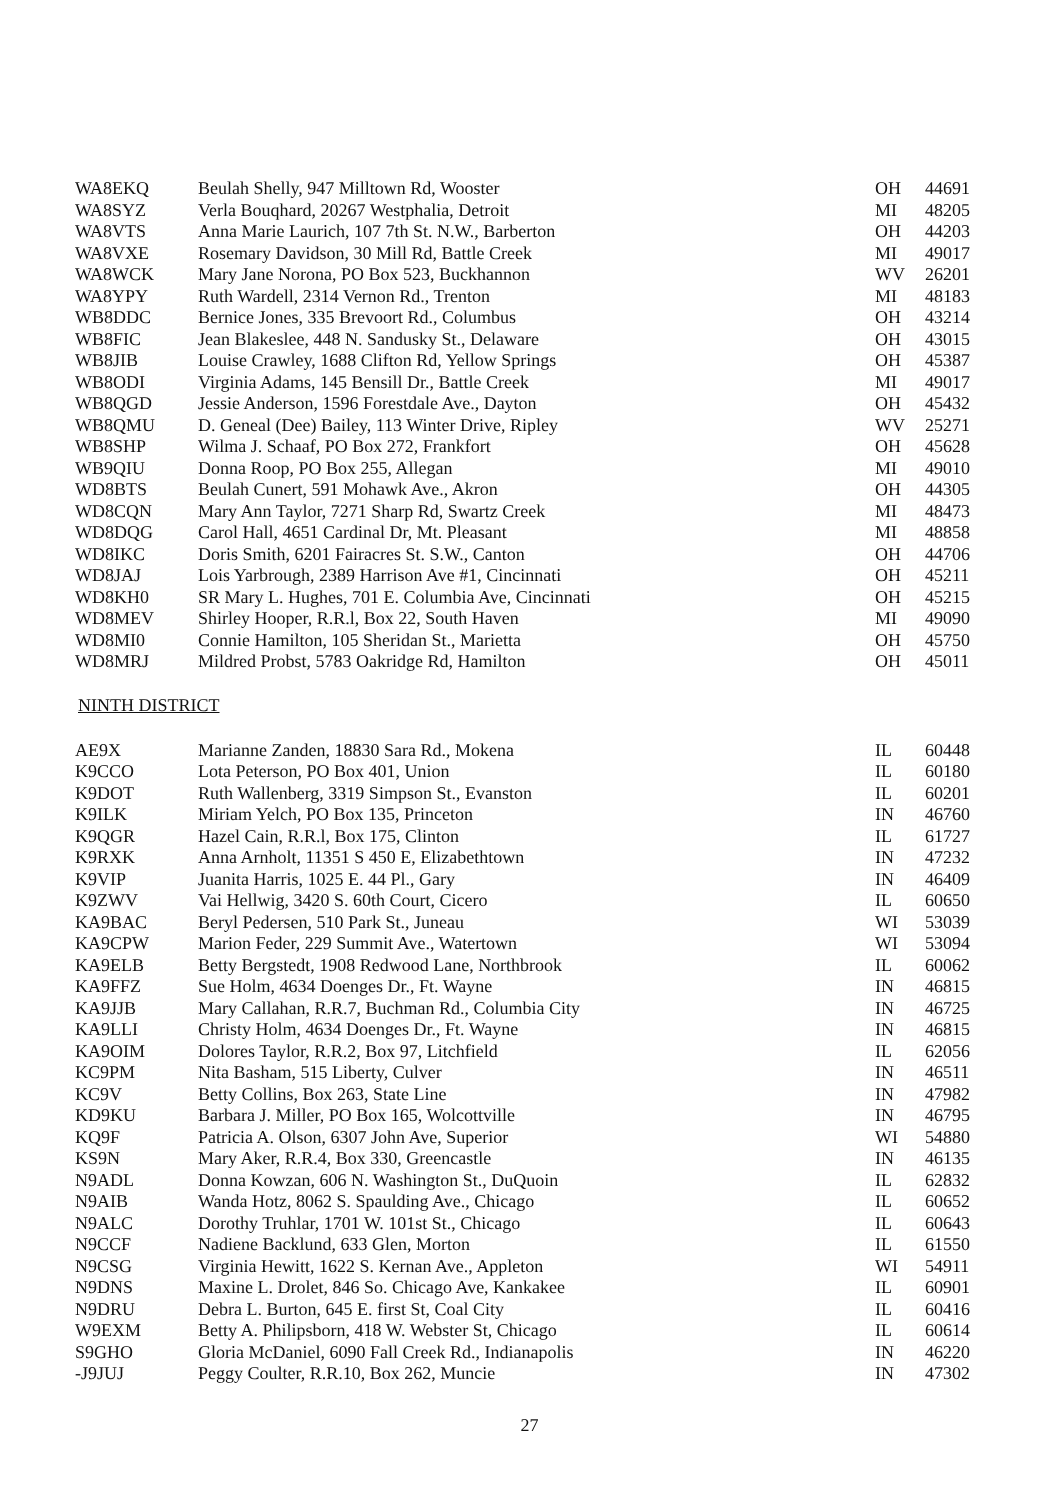| WA8EKQ | Beulah Shelly, 947 Milltown Rd, Wooster | OH | 44691 |
| WA8SYZ | Verla Bouqhard, 20267 Westphalia, Detroit | MI | 48205 |
| WA8VTS | Anna Marie Laurich, 107 7th St. N.W., Barberton | OH | 44203 |
| WA8VXE | Rosemary Davidson, 30 Mill Rd, Battle Creek | MI | 49017 |
| WA8WCK | Mary Jane Norona, PO Box 523, Buckhannon | WV | 26201 |
| WA8YPY | Ruth Wardell, 2314 Vernon Rd., Trenton | MI | 48183 |
| WB8DDC | Bernice Jones, 335 Brevoort Rd., Columbus | OH | 43214 |
| WB8FIC | Jean Blakeslee, 448 N. Sandusky St., Delaware | OH | 43015 |
| WB8JIB | Louise Crawley, 1688 Clifton Rd, Yellow Springs | OH | 45387 |
| WB8ODI | Virginia Adams, 145 Bensill Dr., Battle Creek | MI | 49017 |
| WB8QGD | Jessie Anderson, 1596 Forestdale Ave., Dayton | OH | 45432 |
| WB8QMU | D. Geneal (Dee) Bailey, 113 Winter Drive, Ripley | WV | 25271 |
| WB8SHP | Wilma J. Schaaf, PO Box 272, Frankfort | OH | 45628 |
| WB9QIU | Donna Roop, PO Box 255, Allegan | MI | 49010 |
| WD8BTS | Beulah Cunert, 591 Mohawk Ave., Akron | OH | 44305 |
| WD8CQN | Mary Ann Taylor, 7271 Sharp Rd, Swartz Creek | MI | 48473 |
| WD8DQG | Carol Hall, 4651 Cardinal Dr, Mt. Pleasant | MI | 48858 |
| WD8IKC | Doris Smith, 6201 Fairacres St. S.W., Canton | OH | 44706 |
| WD8JAJ | Lois Yarbrough, 2389 Harrison Ave #1, Cincinnati | OH | 45211 |
| WD8KH0 | SR Mary L. Hughes, 701 E. Columbia Ave, Cincinnati | OH | 45215 |
| WD8MEV | Shirley Hooper, R.R.l, Box 22, South Haven | MI | 49090 |
| WD8MI0 | Connie Hamilton, 105 Sheridan St., Marietta | OH | 45750 |
| WD8MRJ | Mildred Probst, 5783 Oakridge Rd, Hamilton | OH | 45011 |
NINTH DISTRICT
| AE9X | Marianne Zanden, 18830 Sara Rd., Mokena | IL | 60448 |
| K9CCO | Lota Peterson, PO Box 401, Union | IL | 60180 |
| K9DOT | Ruth Wallenberg, 3319 Simpson St., Evanston | IL | 60201 |
| K9ILK | Miriam Yelch, PO Box 135, Princeton | IN | 46760 |
| K9QGR | Hazel Cain, R.R.l, Box 175, Clinton | IL | 61727 |
| K9RXK | Anna Arnholt, 11351 S 450 E, Elizabethtown | IN | 47232 |
| K9VIP | Juanita Harris, 1025 E. 44 Pl., Gary | IN | 46409 |
| K9ZWV | Vai Hellwig, 3420 S. 60th Court, Cicero | IL | 60650 |
| KA9BAC | Beryl Pedersen, 510 Park St., Juneau | WI | 53039 |
| KA9CPW | Marion Feder, 229 Summit Ave., Watertown | WI | 53094 |
| KA9ELB | Betty Bergstedt, 1908 Redwood Lane, Northbrook | IL | 60062 |
| KA9FFZ | Sue Holm, 4634 Doenges Dr., Ft. Wayne | IN | 46815 |
| KA9JJB | Mary Callahan, R.R.7, Buchman Rd., Columbia City | IN | 46725 |
| KA9LLI | Christy Holm, 4634 Doenges Dr., Ft. Wayne | IN | 46815 |
| KA9OIM | Dolores Taylor, R.R.2, Box 97, Litchfield | IL | 62056 |
| KC9PM | Nita Basham, 515 Liberty, Culver | IN | 46511 |
| KC9V | Betty Collins, Box 263, State Line | IN | 47982 |
| KD9KU | Barbara J. Miller, PO Box 165, Wolcottville | IN | 46795 |
| KQ9F | Patricia A. Olson, 6307 John Ave, Superior | WI | 54880 |
| KS9N | Mary Aker, R.R.4, Box 330, Greencastle | IN | 46135 |
| N9ADL | Donna Kowzan, 606 N. Washington St., DuQuoin | IL | 62832 |
| N9AIB | Wanda Hotz, 8062 S. Spaulding Ave., Chicago | IL | 60652 |
| N9ALC | Dorothy Truhlar, 1701 W. 101st St., Chicago | IL | 60643 |
| N9CCF | Nadiene Backlund, 633 Glen, Morton | IL | 61550 |
| N9CSG | Virginia Hewitt, 1622 S. Kernan Ave., Appleton | WI | 54911 |
| N9DNS | Maxine L. Drolet, 846 So. Chicago Ave, Kankakee | IL | 60901 |
| N9DRU | Debra L. Burton, 645 E. first St, Coal City | IL | 60416 |
| W9EXM | Betty A. Philipsborn, 418 W. Webster St, Chicago | IL | 60614 |
| S9GHO | Gloria McDaniel, 6090 Fall Creek Rd., Indianapolis | IN | 46220 |
| -J9JUJ | Peggy Coulter, R.R.10, Box 262, Muncie | IN | 47302 |
27